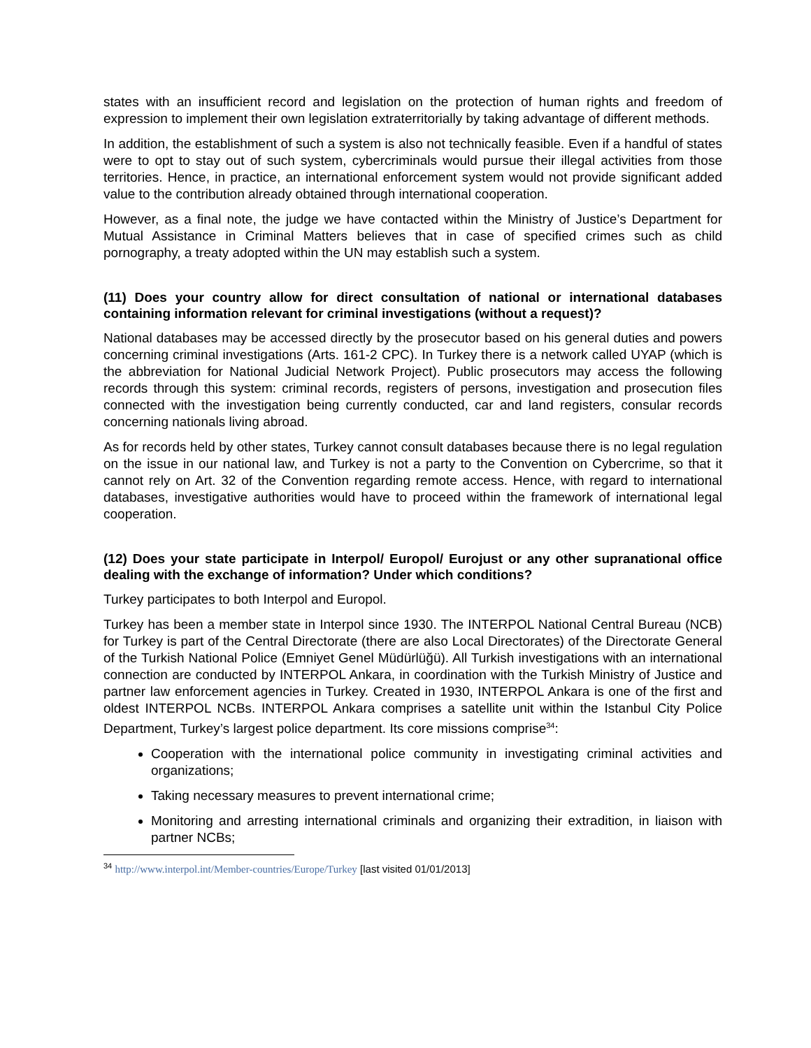states with an insufficient record and legislation on the protection of human rights and freedom of expression to implement their own legislation extraterritorially by taking advantage of different methods.
In addition, the establishment of such a system is also not technically feasible. Even if a handful of states were to opt to stay out of such system, cybercriminals would pursue their illegal activities from those territories. Hence, in practice, an international enforcement system would not provide significant added value to the contribution already obtained through international cooperation.
However, as a final note, the judge we have contacted within the Ministry of Justice’s Department for Mutual Assistance in Criminal Matters believes that in case of specified crimes such as child pornography, a treaty adopted within the UN may establish such a system.
(11) Does your country allow for direct consultation of national or international databases containing information relevant for criminal investigations (without a request)?
National databases may be accessed directly by the prosecutor based on his general duties and powers concerning criminal investigations (Arts. 161-2 CPC). In Turkey there is a network called UYAP (which is the abbreviation for National Judicial Network Project). Public prosecutors may access the following records through this system: criminal records, registers of persons, investigation and prosecution files connected with the investigation being currently conducted, car and land registers, consular records concerning nationals living abroad.
As for records held by other states, Turkey cannot consult databases because there is no legal regulation on the issue in our national law, and Turkey is not a party to the Convention on Cybercrime, so that it cannot rely on Art. 32 of the Convention regarding remote access. Hence, with regard to international databases, investigative authorities would have to proceed within the framework of international legal cooperation.
(12) Does your state participate in Interpol/ Europol/ Eurojust or any other supranational office dealing with the exchange of information? Under which conditions?
Turkey participates to both Interpol and Europol.
Turkey has been a member state in Interpol since 1930. The INTERPOL National Central Bureau (NCB) for Turkey is part of the Central Directorate (there are also Local Directorates) of the Directorate General of the Turkish National Police (Emniyet Genel Müdürlüğü). All Turkish investigations with an international connection are conducted by INTERPOL Ankara, in coordination with the Turkish Ministry of Justice and partner law enforcement agencies in Turkey. Created in 1930, INTERPOL Ankara is one of the first and oldest INTERPOL NCBs. INTERPOL Ankara comprises a satellite unit within the Istanbul City Police Department, Turkey’s largest police department. Its core missions comprise<sup>34</sup>:
Cooperation with the international police community in investigating criminal activities and organizations;
Taking necessary measures to prevent international crime;
Monitoring and arresting international criminals and organizing their extradition, in liaison with partner NCBs;
<sup>34</sup> http://www.interpol.int/Member-countries/Europe/Turkey [last visited 01/01/2013]